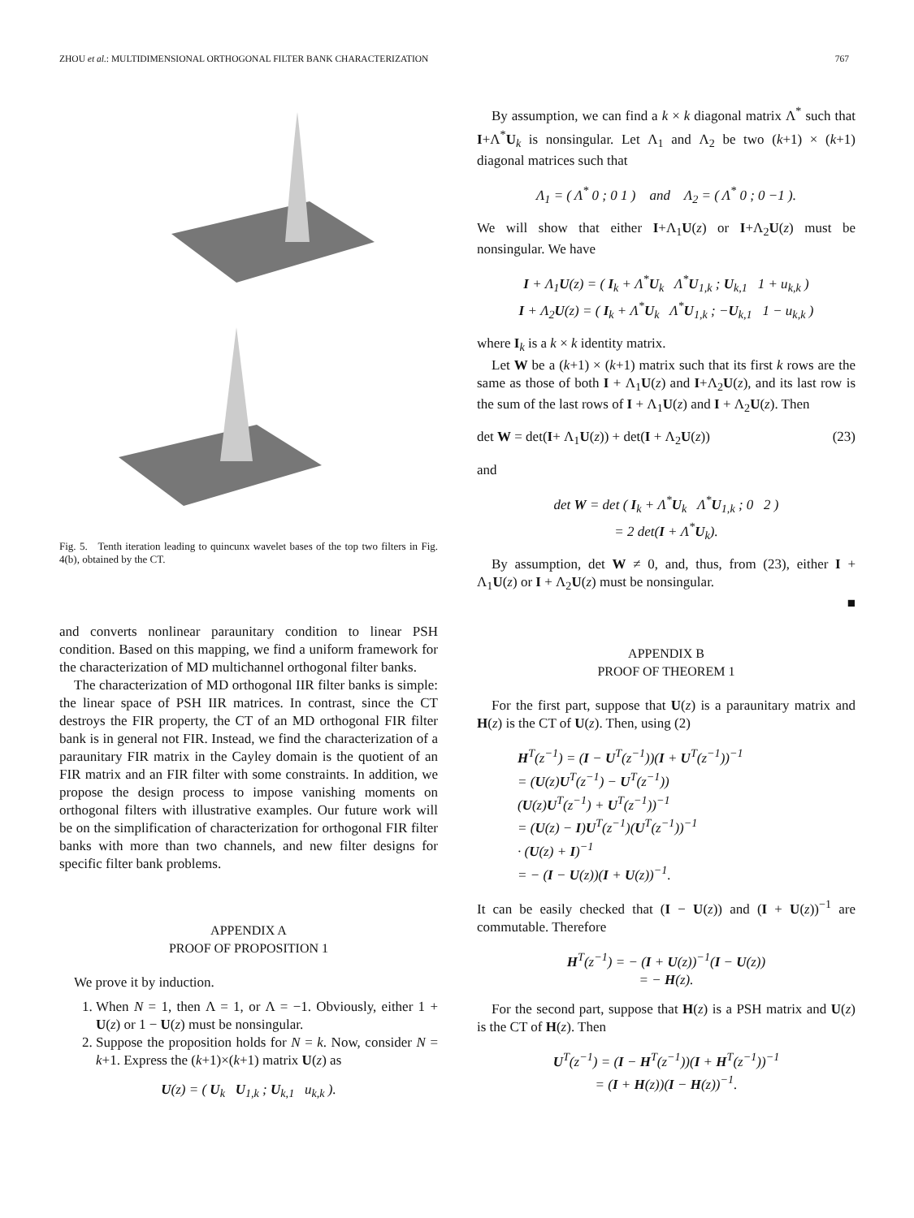ZHOU et al.: MULTIDIMENSIONAL ORTHOGONAL FILTER BANK CHARACTERIZATION 767
Fig. 5. Tenth iteration leading to quincunx wavelet bases of the top two filters in Fig. 4(b), obtained by the CT.
and converts nonlinear paraunitary condition to linear PSH condition. Based on this mapping, we find a uniform framework for the characterization of MD multichannel orthogonal filter banks.
The characterization of MD orthogonal IIR filter banks is simple: the linear space of PSH IIR matrices. In contrast, since the CT destroys the FIR property, the CT of an MD orthogonal FIR filter bank is in general not FIR. Instead, we find the characterization of a paraunitary FIR matrix in the Cayley domain is the quotient of an FIR matrix and an FIR filter with some constraints. In addition, we propose the design process to impose vanishing moments on orthogonal filters with illustrative examples. Our future work will be on the simplification of characterization for orthogonal FIR filter banks with more than two channels, and new filter designs for specific filter bank problems.
APPENDIX A
PROOF OF PROPOSITION 1
We prove it by induction.
1. When N = 1, then Λ = 1, or Λ = −1. Obviously, either 1 + U(z) or 1 − U(z) must be nonsingular.
2. Suppose the proposition holds for N = k. Now, consider N = k+1. Express the (k+1)×(k+1) matrix U(z) as
U(z) = ( U<sub>k</sub> U<sub>1,k</sub> ; U<sub>k,1</sub> u<sub>k,k</sub> ).
By assumption, we can find a k × k diagonal matrix Λ<sup>*</sup> such that I+Λ<sup>*</sup>U<sub>k</sub> is nonsingular. Let Λ<sub>1</sub> and Λ<sub>2</sub> be two (k+1) × (k+1) diagonal matrices such that
Λ<sub>1</sub> = ( Λ<sup>*</sup> 0 ; 0 1 ) and Λ<sub>2</sub> = ( Λ<sup>*</sup> 0 ; 0 −1 ).
We will show that either I+Λ<sub>1</sub>U(z) or I+Λ<sub>2</sub>U(z) must be nonsingular. We have
I + Λ<sub>1</sub>U(z) = ( I<sub>k</sub> + Λ<sup>*</sup>U<sub>k</sub> Λ<sup>*</sup>U<sub>1,k</sub> ; U<sub>k,1</sub> 1 + u<sub>k,k</sub> )
I + Λ<sub>2</sub>U(z) = ( I<sub>k</sub> + Λ<sup>*</sup>U<sub>k</sub> Λ<sup>*</sup>U<sub>1,k</sub> ; −U<sub>k,1</sub> 1 − u<sub>k,k</sub> )
where I<sub>k</sub> is a k × k identity matrix.
Let W be a (k+1) × (k+1) matrix such that its first k rows are the same as those of both I + Λ<sub>1</sub>U(z) and I+Λ<sub>2</sub>U(z), and its last row is the sum of the last rows of I + Λ<sub>1</sub>U(z) and I + Λ<sub>2</sub>U(z). Then
det W = det(I+ Λ<sub>1</sub>U(z)) + det(I + Λ<sub>2</sub>U(z)) (23)
and
det W = det ( I<sub>k</sub> + Λ<sup>*</sup>U<sub>k</sub> Λ<sup>*</sup>U<sub>1,k</sub> ; 0 2 )
= 2 det(I + Λ<sup>*</sup>U<sub>k</sub>).
By assumption, det W ≠ 0, and, thus, from (23), either I + Λ<sub>1</sub>U(z) or I + Λ<sub>2</sub>U(z) must be nonsingular.
■
APPENDIX B
PROOF OF THEOREM 1
For the first part, suppose that U(z) is a paraunitary matrix and H(z) is the CT of U(z). Then, using (2)
H<sup>T</sup>(z<sup>−1</sup>) = (I − U<sup>T</sup>(z<sup>−1</sup>))(I + U<sup>T</sup>(z<sup>−1</sup>))<sup>−1</sup>
= (U(z)U<sup>T</sup>(z<sup>−1</sup>) − U<sup>T</sup>(z<sup>−1</sup>))
(U(z)U<sup>T</sup>(z<sup>−1</sup>) + U<sup>T</sup>(z<sup>−1</sup>))<sup>−1</sup>
= (U(z) − I)U<sup>T</sup>(z<sup>−1</sup>)(U<sup>T</sup>(z<sup>−1</sup>))<sup>−1</sup>
· (U(z) + I)<sup>−1</sup>
= − (I − U(z))(I + U(z))<sup>−1</sup>.
It can be easily checked that (I − U(z)) and (I + U(z))<sup>−1</sup> are commutable. Therefore
H<sup>T</sup>(z<sup>−1</sup>) = − (I + U(z))<sup>−1</sup>(I − U(z))
= − H(z).
For the second part, suppose that H(z) is a PSH matrix and U(z) is the CT of H(z). Then
U<sup>T</sup>(z<sup>−1</sup>) = (I − H<sup>T</sup>(z<sup>−1</sup>))(I + H<sup>T</sup>(z<sup>−1</sup>))<sup>−1</sup>
= (I + H(z))(I − H(z))<sup>−1</sup>.